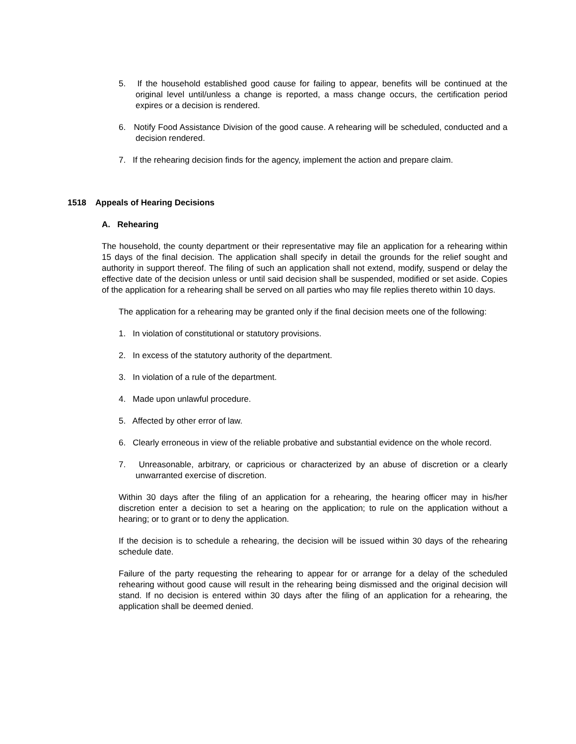5. If the household established good cause for failing to appear, benefits will be continued at the original level until/unless a change is reported, a mass change occurs, the certification period expires or a decision is rendered.
6. Notify Food Assistance Division of the good cause. A rehearing will be scheduled, conducted and a decision rendered.
7. If the rehearing decision finds for the agency, implement the action and prepare claim.
1518 Appeals of Hearing Decisions
A. Rehearing
The household, the county department or their representative may file an application for a rehearing within 15 days of the final decision. The application shall specify in detail the grounds for the relief sought and authority in support thereof. The filing of such an application shall not extend, modify, suspend or delay the effective date of the decision unless or until said decision shall be suspended, modified or set aside. Copies of the application for a rehearing shall be served on all parties who may file replies thereto within 10 days.
The application for a rehearing may be granted only if the final decision meets one of the following:
1. In violation of constitutional or statutory provisions.
2. In excess of the statutory authority of the department.
3. In violation of a rule of the department.
4. Made upon unlawful procedure.
5. Affected by other error of law.
6. Clearly erroneous in view of the reliable probative and substantial evidence on the whole record.
7. Unreasonable, arbitrary, or capricious or characterized by an abuse of discretion or a clearly unwarranted exercise of discretion.
Within 30 days after the filing of an application for a rehearing, the hearing officer may in his/her discretion enter a decision to set a hearing on the application; to rule on the application without a hearing; or to grant or to deny the application.
If the decision is to schedule a rehearing, the decision will be issued within 30 days of the rehearing schedule date.
Failure of the party requesting the rehearing to appear for or arrange for a delay of the scheduled rehearing without good cause will result in the rehearing being dismissed and the original decision will stand. If no decision is entered within 30 days after the filing of an application for a rehearing, the application shall be deemed denied.